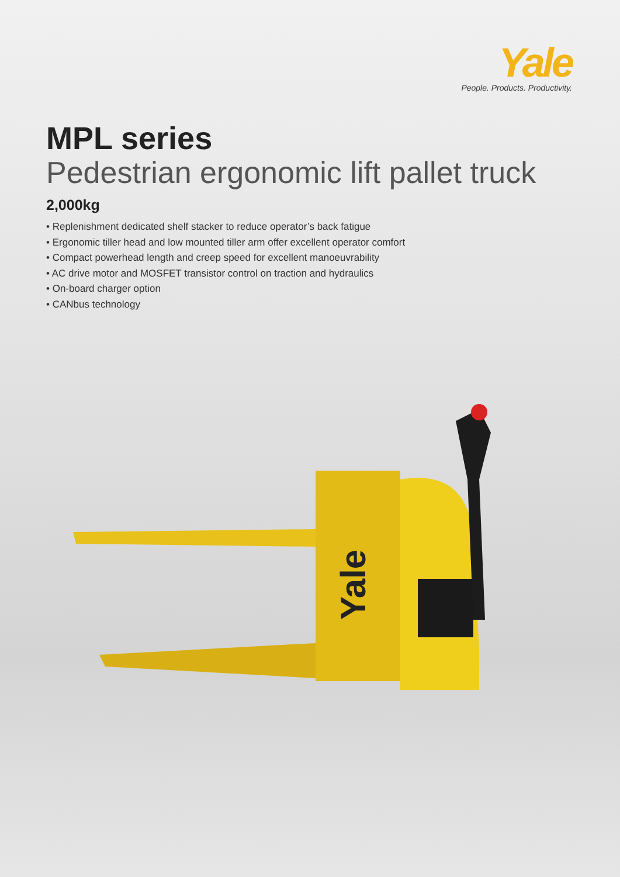Yale
People. Products. Productivity.
MPL series
Pedestrian ergonomic lift pallet truck
2,000kg
• Replenishment dedicated shelf stacker to reduce operator’s back fatigue
• Ergonomic tiller head and low mounted tiller arm offer excellent operator comfort
• Compact powerhead length and creep speed for excellent manoeuvrability
• AC drive motor and MOSFET transistor control on traction and hydraulics
• On-board charger option
• CANbus technology
Yale